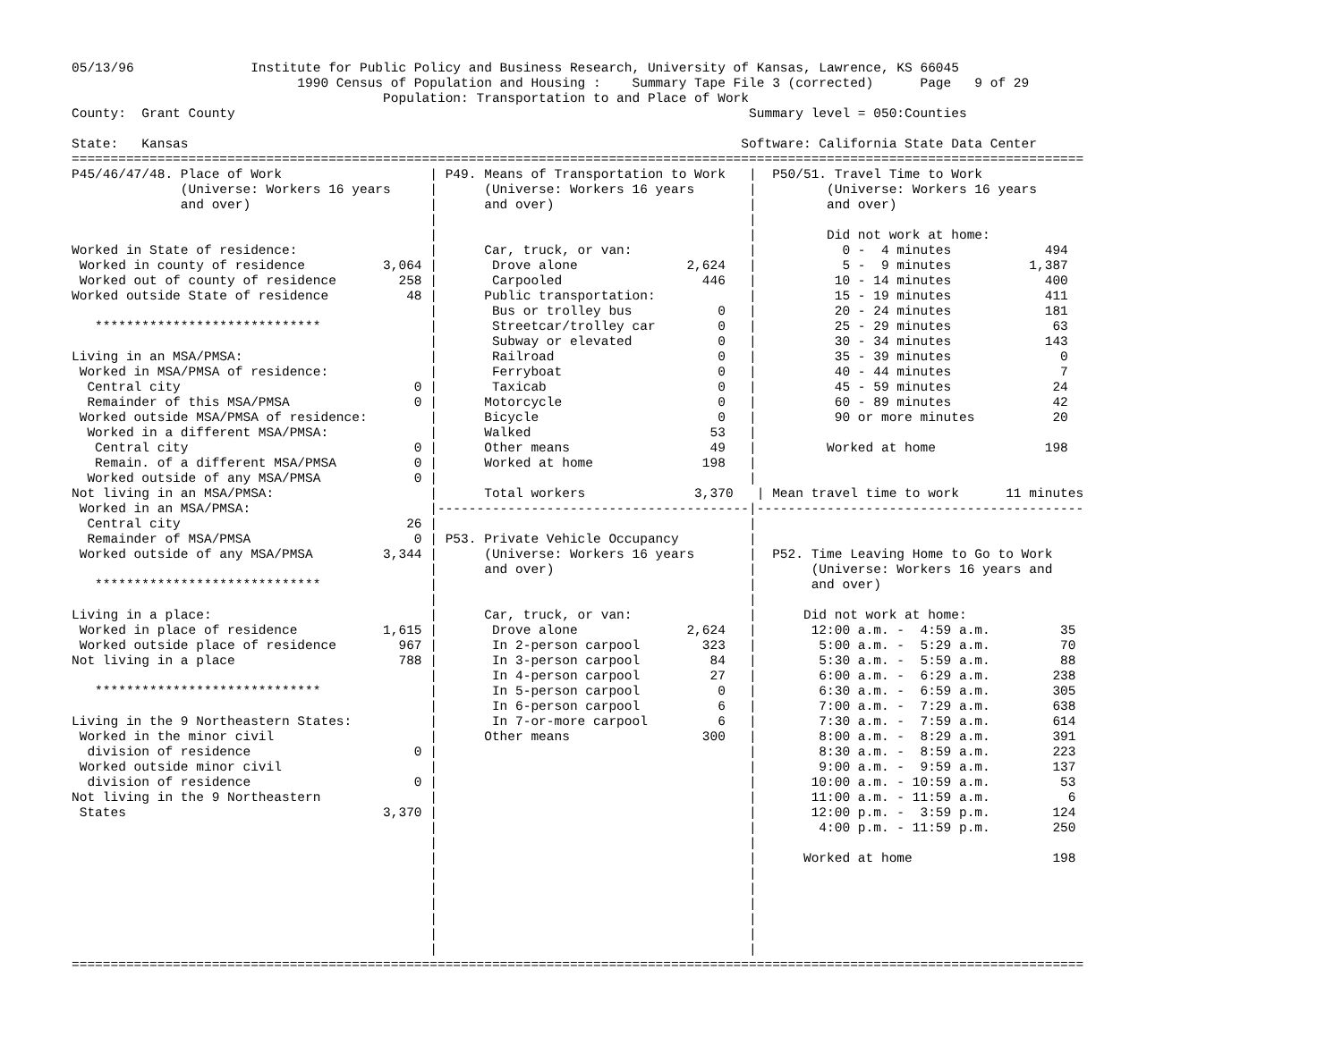05/13/96               Institute for Public Policy and Business Research, University of Kansas, Lawrence, KS 66045
                             1990 Census of Population and Housing :    Summary Tape File 3 (corrected)      Page   9 of 29
                                        Population: Transportation to and Place of Work
County:  Grant County                                                                  Summary level = 050:Counties

State:   Kansas                                                                       Software: California State Data Center
==================================================================================================================================
P45/46/47/48. Place of Work                   | P49. Means of Transportation to Work   |  P50/51. Travel Time to Work
              (Universe: Workers 16 years     |      (Universe: Workers 16 years       |         (Universe: Workers 16 years
              and over)                       |      and over)                         |         and over)
                                              |                                        |
                                              |                                        |         Did not work at home:
Worked in State of residence:                 |      Car, truck, or van:               |           0 -  4 minutes            494
 Worked in county of residence          3,064 |       Drove alone              2,624   |           5 -  9 minutes          1,387
 Worked out of county of residence        258 |       Carpooled                  446   |          10 - 14 minutes            400
Worked outside State of residence          48 |      Public transportation:            |          15 - 19 minutes            411
                                              |       Bus or trolley bus           0   |          20 - 24 minutes            181
   *****************************              |       Streetcar/trolley car        0   |          25 - 29 minutes             63
                                              |       Subway or elevated           0   |          30 - 34 minutes            143
Living in an MSA/PMSA:                        |       Railroad                     0   |          35 - 39 minutes              0
 Worked in MSA/PMSA of residence:             |       Ferryboat                    0   |          40 - 44 minutes              7
  Central city                              0 |       Taxicab                      0   |          45 - 59 minutes             24
  Remainder of this MSA/PMSA                0 |      Motorcycle                    0   |          60 - 89 minutes             42
 Worked outside MSA/PMSA of residence:        |      Bicycle                       0   |          90 or more minutes          20
  Worked in a different MSA/PMSA:             |      Walked                       53   |
   Central city                             0 |      Other means                  49   |         Worked at home              198
   Remain. of a different MSA/PMSA          0 |      Worked at home              198   |
  Worked outside of any MSA/PMSA            0 |                                        |
Not living in an MSA/PMSA:                    |      Total workers              3,370   | Mean travel time to work      11 minutes
 Worked in an MSA/PMSA:                       |----------------------------------------|------------------------------------------
  Central city                             26 |                                        |
  Remainder of MSA/PMSA                     0 | P53. Private Vehicle Occupancy         |
 Worked outside of any MSA/PMSA         3,344 |      (Universe: Workers 16 years       |  P52. Time Leaving Home to Go to Work
                                              |      and over)                         |       (Universe: Workers 16 years and
   *****************************              |                                        |       and over)
                                              |                                        |
Living in a place:                            |      Car, truck, or van:               |      Did not work at home:
 Worked in place of residence           1,615 |       Drove alone              2,624   |       12:00 a.m. -  4:59 a.m.         35
 Worked outside place of residence        967 |       In 2-person carpool        323   |        5:00 a.m. -  5:29 a.m.         70
Not living in a place                     788 |       In 3-person carpool         84   |        5:30 a.m. -  5:59 a.m.         88
                                              |       In 4-person carpool         27   |        6:00 a.m. -  6:29 a.m.        238
   *****************************              |       In 5-person carpool          0   |        6:30 a.m. -  6:59 a.m.        305
                                              |       In 6-person carpool          6   |        7:00 a.m. -  7:29 a.m.        638
Living in the 9 Northeastern States:          |       In 7-or-more carpool         6   |        7:30 a.m. -  7:59 a.m.        614
 Worked in the minor civil                    |      Other means                 300   |        8:00 a.m. -  8:29 a.m.        391
  division of residence                     0 |                                        |        8:30 a.m. -  8:59 a.m.        223
 Worked outside minor civil                   |                                        |        9:00 a.m. -  9:59 a.m.        137
  division of residence                     0 |                                        |       10:00 a.m. - 10:59 a.m.         53
Not living in the 9 Northeastern              |                                        |       11:00 a.m. - 11:59 a.m.          6
 States                                 3,370 |                                        |       12:00 p.m. -  3:59 p.m.        124
                                              |                                        |        4:00 p.m. - 11:59 p.m.        250
                                              |                                        |
                                              |                                        |      Worked at home                  198
                                              |                                        |
                                              |                                        |
                                              |                                        |
                                              |                                        |
                                              |                                        |
                                              |                                        |
==================================================================================================================================